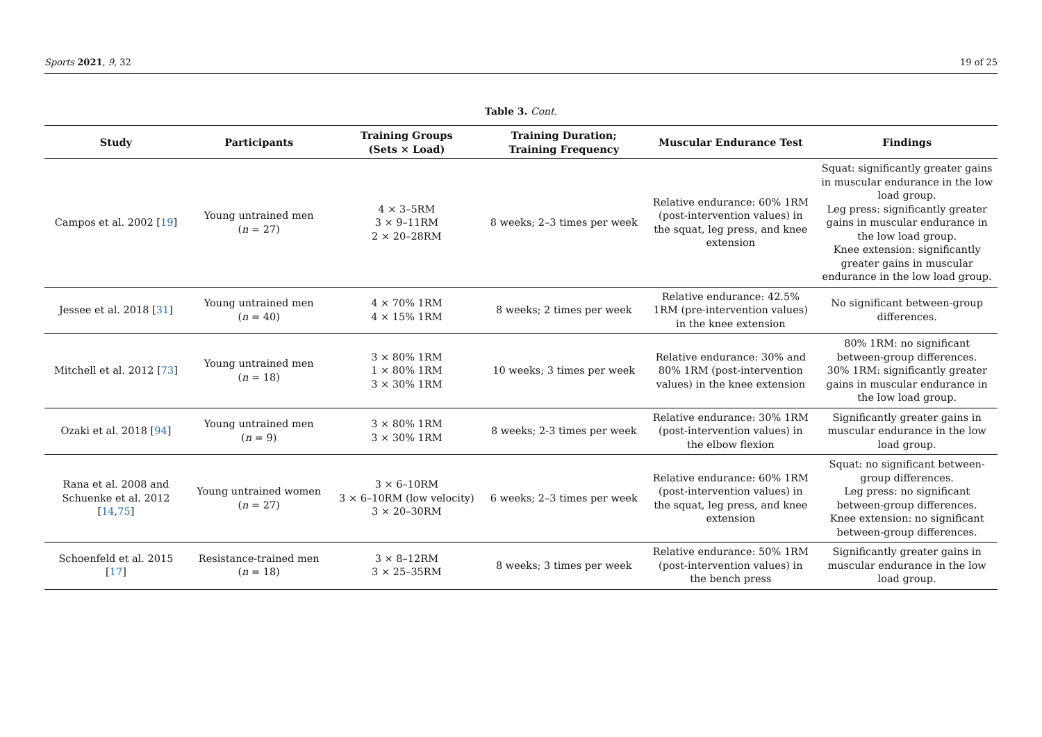Sports 2021, 9, 32 19 of 25
Table 3. Cont.
| Study | Participants | Training Groups (Sets × Load) | Training Duration; Training Frequency | Muscular Endurance Test | Findings |
| --- | --- | --- | --- | --- | --- |
| Campos et al. 2002 [ 19 ] | Young untrained men ( n = 27) | 4 × 3–5RM 3 × 9–11RM 2 × 20–28RM | 8 weeks; 2–3 times per week | Relative endurance: 60% 1RM (post-intervention values) in the squat, leg press, and knee extension | Squat: significantly greater gains in muscular endurance in the low load group. Leg press: significantly greater gains in muscular endurance in the low load group. Knee extension: significantly greater gains in muscular endurance in the low load group. |
| Jessee et al. 2018 [ 31 ] | Young untrained men ( n = 40) | 4 × 70% 1RM 4 × 15% 1RM | 8 weeks; 2 times per week | Relative endurance: 42.5% 1RM (pre-intervention values) in the knee extension | No significant between-group differences. |
| Mitchell et al. 2012 [ 73 ] | Young untrained men ( n = 18) | 3 × 80% 1RM 1 × 80% 1RM 3 × 30% 1RM | 10 weeks; 3 times per week | Relative endurance: 30% and 80% 1RM (post-intervention values) in the knee extension | 80% 1RM: no significant between-group differences. 30% 1RM: significantly greater gains in muscular endurance in the low load group. |
| Ozaki et al. 2018 [ 94 ] | Young untrained men ( n = 9) | 3 × 80% 1RM 3 × 30% 1RM | 8 weeks; 2-3 times per week | Relative endurance: 30% 1RM (post-intervention values) in the elbow flexion | Significantly greater gains in muscular endurance in the low load group. |
| Rana et al. 2008 and Schuenke et al. 2012 [ 14 , 75 ] | Young untrained women ( n = 27) | 3 × 6–10RM 3 × 6–10RM (low velocity) 3 × 20–30RM | 6 weeks; 2–3 times per week | Relative endurance: 60% 1RM (post-intervention values) in the squat, leg press, and knee extension | Squat: no significant between-group differences. Leg press: no significant between-group differences. Knee extension: no significant between-group differences. |
| Schoenfeld et al. 2015 [ 17 ] | Resistance-trained men ( n = 18) | 3 × 8–12RM 3 × 25–35RM | 8 weeks; 3 times per week | Relative endurance: 50% 1RM (post-intervention values) in the bench press | Significantly greater gains in muscular endurance in the low load group. |